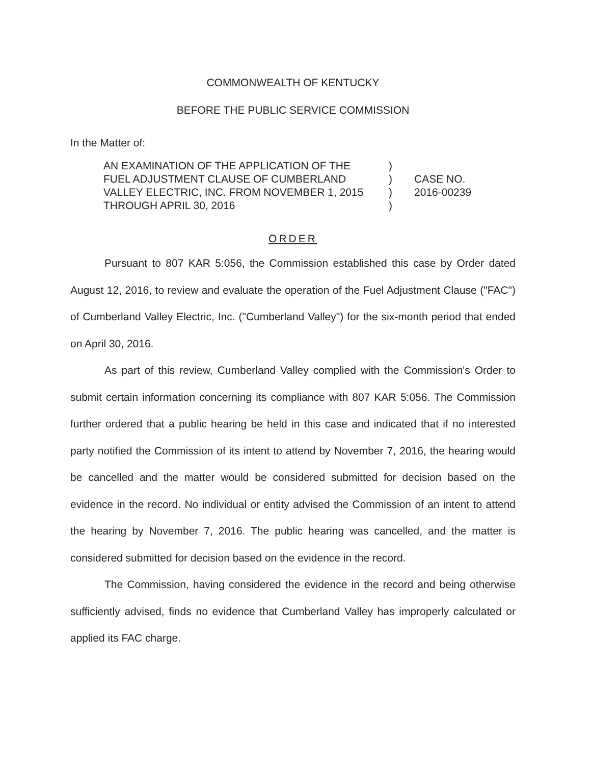COMMONWEALTH OF KENTUCKY
BEFORE THE PUBLIC SERVICE COMMISSION
In the Matter of:
AN EXAMINATION OF THE APPLICATION OF THE
FUEL ADJUSTMENT CLAUSE OF CUMBERLAND
VALLEY ELECTRIC, INC. FROM NOVEMBER 1, 2015
THROUGH APRIL 30, 2016
)
)
)
)
CASE NO.
2016-00239
ORDER
Pursuant to 807 KAR 5:056, the Commission established this case by Order dated August 12, 2016, to review and evaluate the operation of the Fuel Adjustment Clause ("FAC") of Cumberland Valley Electric, Inc. ("Cumberland Valley") for the six-month period that ended on April 30, 2016.
As part of this review, Cumberland Valley complied with the Commission's Order to submit certain information concerning its compliance with 807 KAR 5:056. The Commission further ordered that a public hearing be held in this case and indicated that if no interested party notified the Commission of its intent to attend by November 7, 2016, the hearing would be cancelled and the matter would be considered submitted for decision based on the evidence in the record. No individual or entity advised the Commission of an intent to attend the hearing by November 7, 2016. The public hearing was cancelled, and the matter is considered submitted for decision based on the evidence in the record.
The Commission, having considered the evidence in the record and being otherwise sufficiently advised, finds no evidence that Cumberland Valley has improperly calculated or applied its FAC charge.